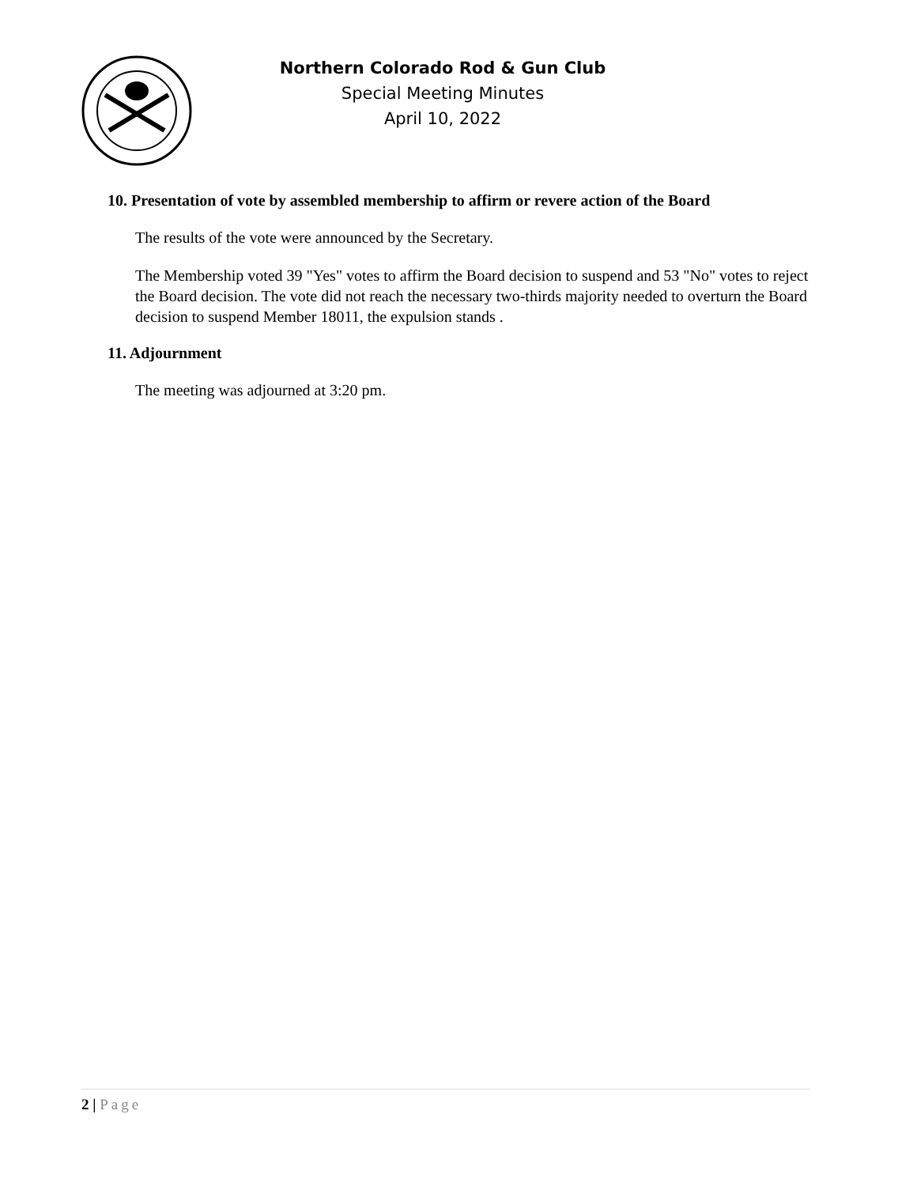Northern Colorado Rod & Gun Club
Special Meeting Minutes
April 10, 2022
10. Presentation of vote by assembled membership to affirm or revere action of the Board
The results of the vote were announced by the Secretary.
The Membership voted 39 "Yes" votes to affirm the Board decision to suspend and 53 "No" votes to reject the Board decision. The vote did not reach the necessary two-thirds majority needed to overturn the Board decision to suspend Member 18011, the expulsion stands .
11. Adjournment
The meeting was adjourned at 3:20 pm.
2 | Page